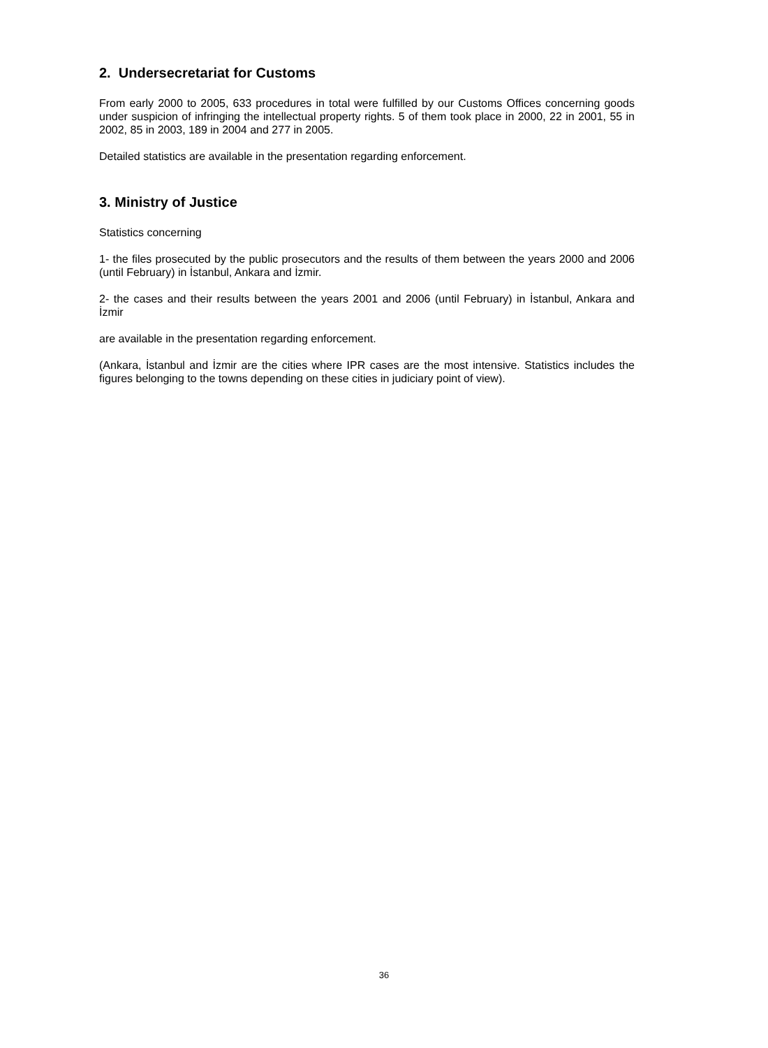2. Undersecretariat for Customs
From early 2000 to 2005, 633 procedures in total were fulfilled by our Customs Offices concerning goods under suspicion of infringing the intellectual property rights. 5 of them took place in 2000, 22 in 2001, 55 in 2002, 85 in 2003, 189 in 2004 and 277 in 2005.
Detailed statistics are available in the presentation regarding enforcement.
3. Ministry of Justice
Statistics concerning
1- the files prosecuted by the public prosecutors and the results of them between the years 2000 and 2006 (until February) in İstanbul, Ankara and İzmir.
2- the cases and their results between the years 2001 and 2006 (until February) in İstanbul, Ankara and İzmir
are available in the presentation regarding enforcement.
(Ankara, İstanbul and İzmir are the cities where IPR cases are the most intensive. Statistics includes the figures belonging to the towns depending on these cities in judiciary point of view).
36